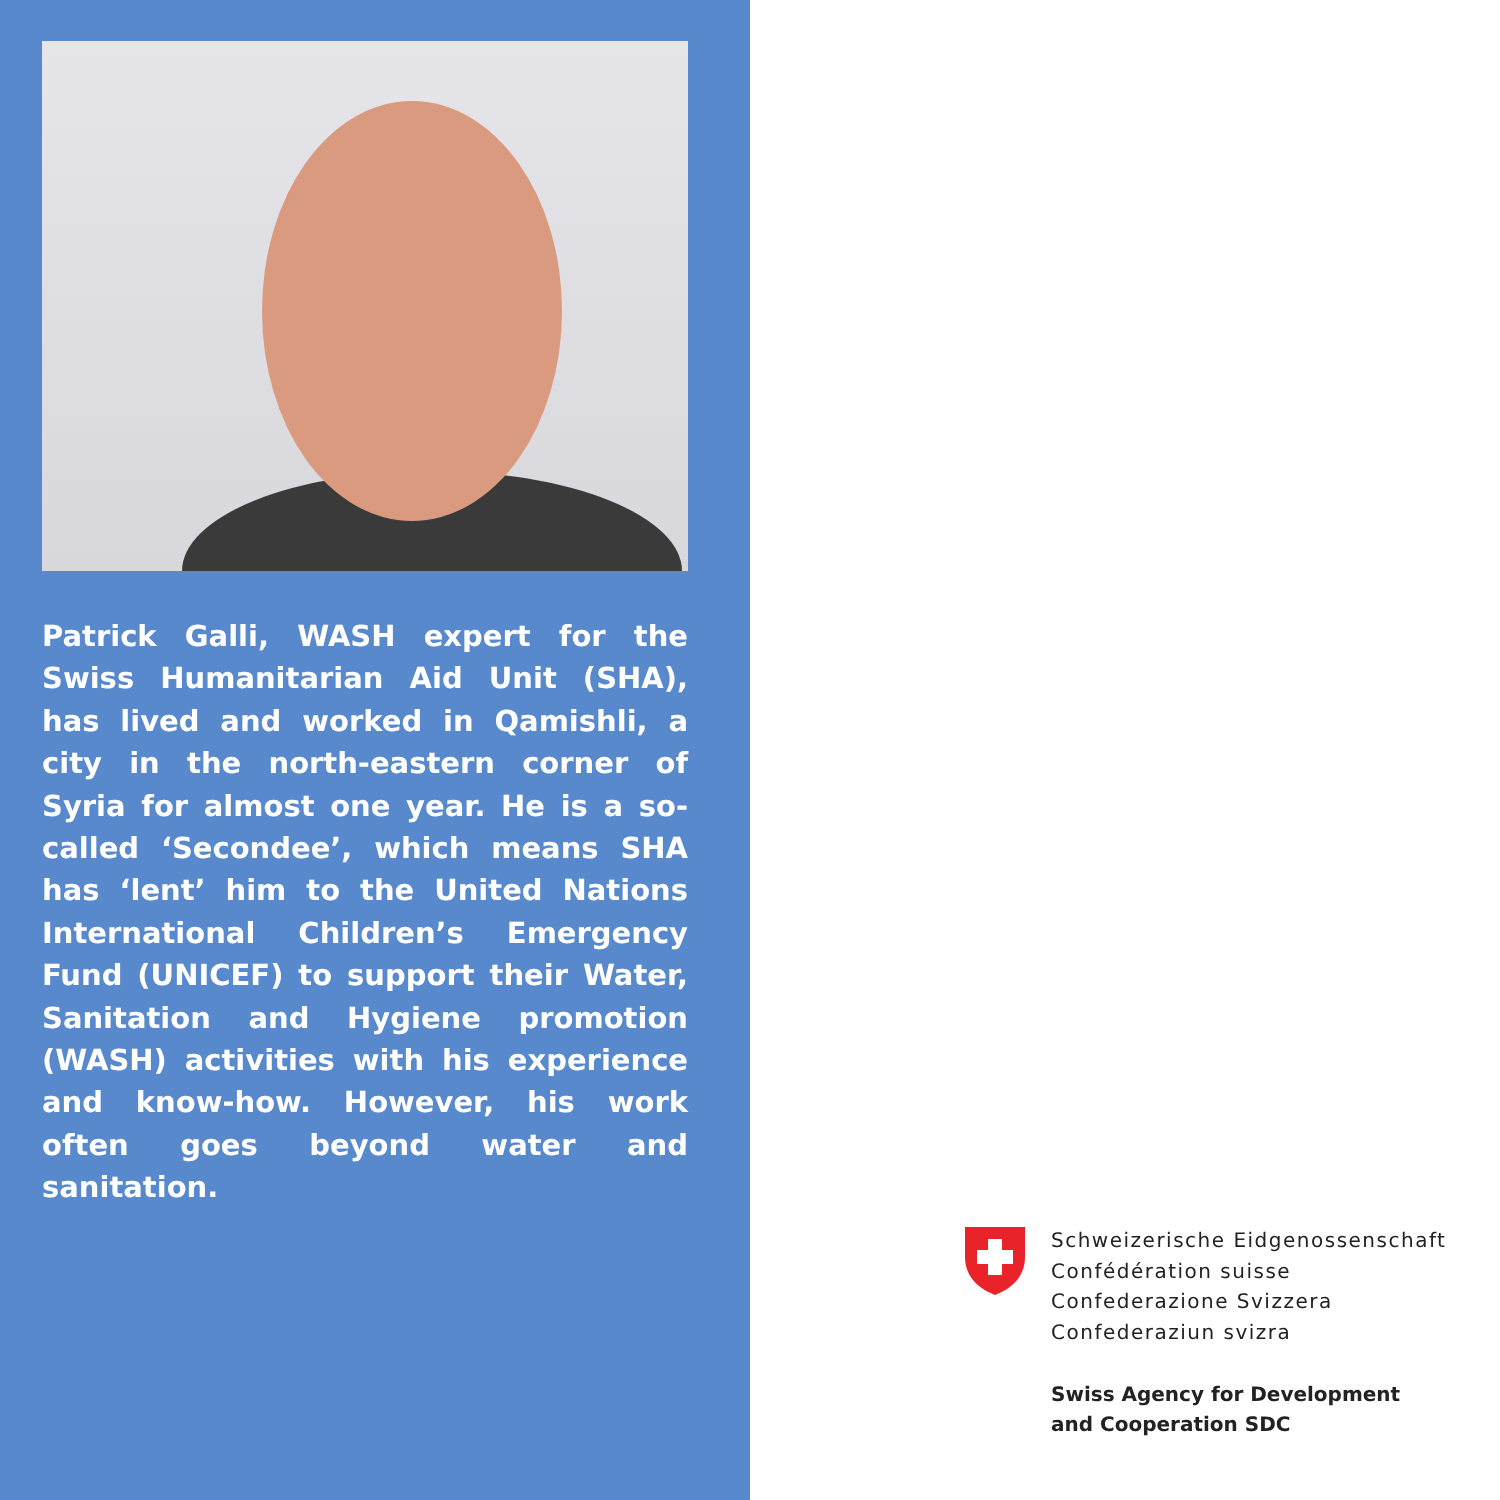Patrick Galli, WASH expert for the Swiss Humanitarian Aid Unit (SHA), has lived and worked in Qamishli, a city in the north-eastern corner of Syria for almost one year. He is a so-called ‘Secondee’, which means SHA has ‘lent’ him to the United Nations International Children’s Emergency Fund (UNICEF) to support their Water, Sanitation and Hygiene promotion (WASH) activities with his experience and know-how. However, his work often goes beyond water and sanitation.
Schweizerische Eidgenossenschaft
Confédération suisse
Confederazione Svizzera
Confederaziun svizra
Swiss Agency for Development
and Cooperation SDC